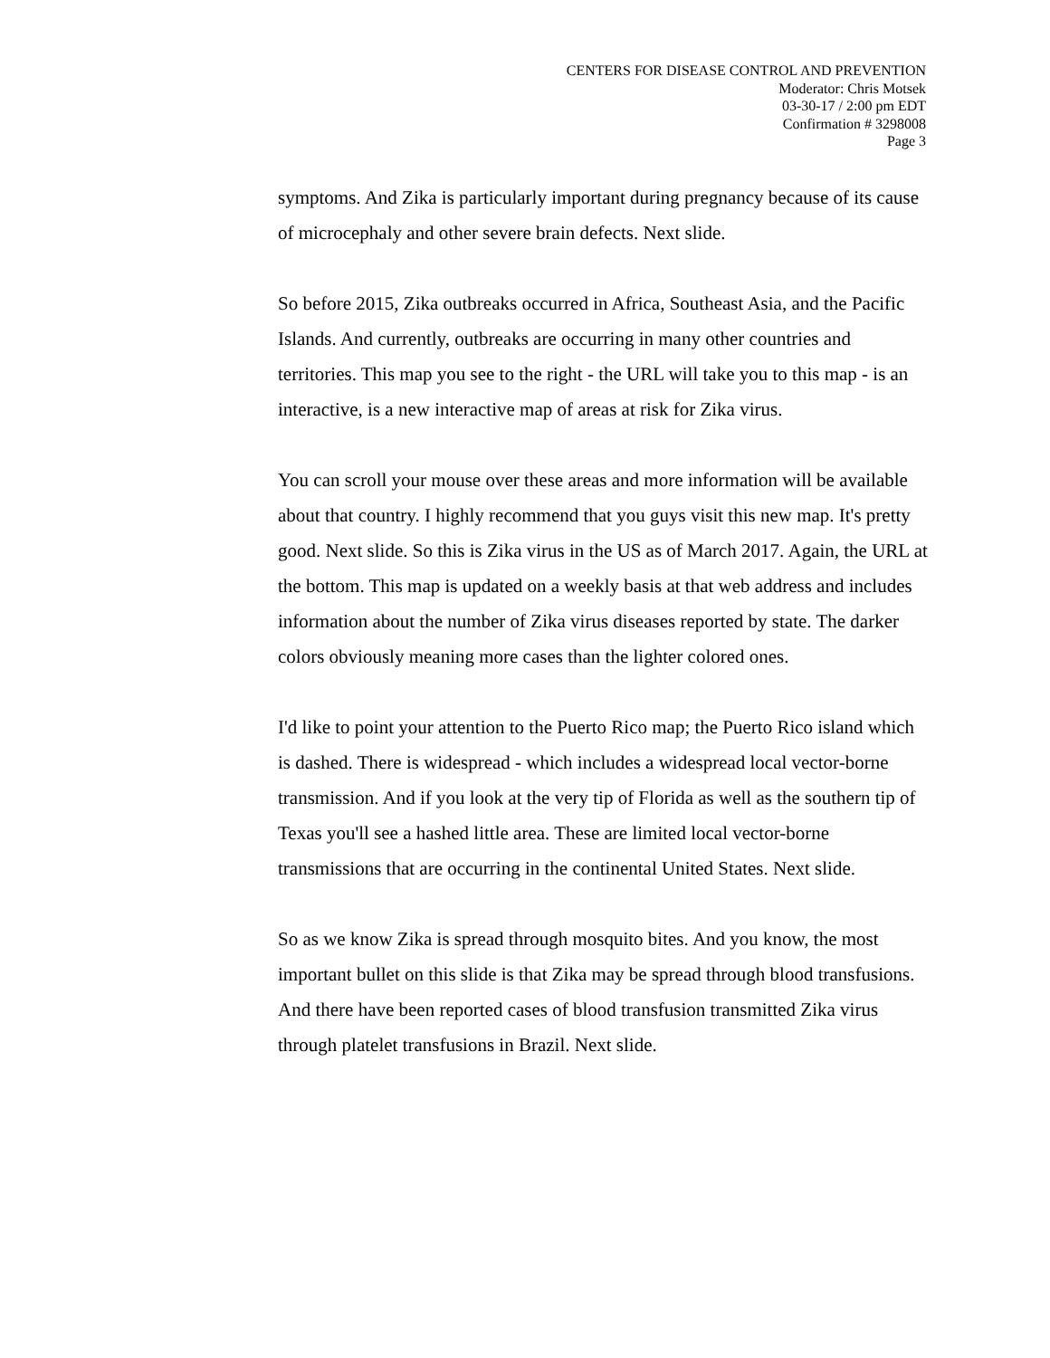CENTERS FOR DISEASE CONTROL AND PREVENTION
Moderator: Chris Motsek
03-30-17 / 2:00 pm EDT
Confirmation # 3298008
Page 3
symptoms. And Zika is particularly important during pregnancy because of its cause of microcephaly and other severe brain defects. Next slide.
So before 2015, Zika outbreaks occurred in Africa, Southeast Asia, and the Pacific Islands. And currently, outbreaks are occurring in many other countries and territories. This map you see to the right - the URL will take you to this map - is an interactive, is a new interactive map of areas at risk for Zika virus.
You can scroll your mouse over these areas and more information will be available about that country. I highly recommend that you guys visit this new map. It's pretty good. Next slide. So this is Zika virus in the US as of March 2017. Again, the URL at the bottom. This map is updated on a weekly basis at that web address and includes information about the number of Zika virus diseases reported by state. The darker colors obviously meaning more cases than the lighter colored ones.
I'd like to point your attention to the Puerto Rico map; the Puerto Rico island which is dashed. There is widespread - which includes a widespread local vector-borne transmission. And if you look at the very tip of Florida as well as the southern tip of Texas you'll see a hashed little area. These are limited local vector-borne transmissions that are occurring in the continental United States. Next slide.
So as we know Zika is spread through mosquito bites. And you know, the most important bullet on this slide is that Zika may be spread through blood transfusions. And there have been reported cases of blood transfusion transmitted Zika virus through platelet transfusions in Brazil. Next slide.